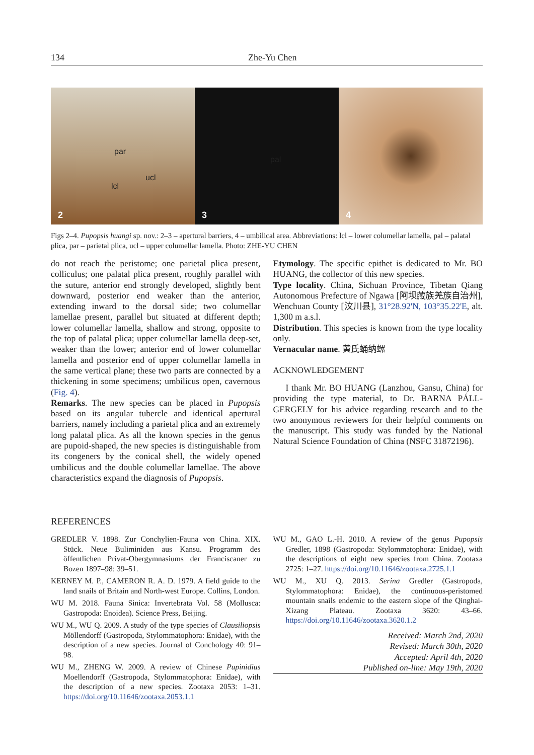134 Zhe-Yu Chen
par
ucl
lcl
2
pal
3
4
Figs 2–4. Pupopsis huangi sp. nov.: 2–3 – apertural barriers, 4 – umbilical area. Abbreviations: lcl – lower columellar lamella, pal – palatal plica, par – parietal plica, ucl – upper columellar lamella. Photo: ZHE-YU CHEN
do not reach the peristome; one parietal plica present, colliculus; one palatal plica present, roughly parallel with the suture, anterior end strongly developed, slightly bent downward, posterior end weaker than the anterior, extending inward to the dorsal side; two columellar lamellae present, parallel but situated at different depth; lower columellar lamella, shallow and strong, opposite to the top of palatal plica; upper columellar lamella deep-set, weaker than the lower; anterior end of lower columellar lamella and posterior end of upper columellar lamella in the same vertical plane; these two parts are connected by a thickening in some specimens; umbilicus open, cavernous (Fig. 4).
Remarks. The new species can be placed in Pupopsis based on its angular tubercle and identical apertural barriers, namely including a parietal plica and an extremely long palatal plica. As all the known species in the genus are pupoid-shaped, the new species is distinguishable from its congeners by the conical shell, the widely opened umbilicus and the double columellar lamellae. The above characteristics expand the diagnosis of Pupopsis.
Etymology. The specific epithet is dedicated to Mr. BO HUANG, the collector of this new species.
Type locality. China, Sichuan Province, Tibetan Qiang Autonomous Prefecture of Ngawa [阿坝藏族羌族自治州], Wenchuan County [汶川县], 31°28.92'N, 103°35.22'E, alt. 1,300 m a.s.l.
Distribution. This species is known from the type locality only.
Vernacular name. 黄氏蛹纳螺
ACKNOWLEDGEMENT
I thank Mr. BO HUANG (Lanzhou, Gansu, China) for providing the type material, to Dr. BARNA PÁLL-GERGELY for his advice regarding research and to the two anonymous reviewers for their helpful comments on the manuscript. This study was funded by the National Natural Science Foundation of China (NSFC 31872196).
REFERENCES
GREDLER V. 1898. Zur Conchylien-Fauna von China. XIX. Stück. Neue Buliminiden aus Kansu. Programm des öffentlichen Privat-Obergymnasiums der Franciscaner zu Bozen 1897–98: 39–51.
KERNEY M. P., CAMERON R. A. D. 1979. A field guide to the land snails of Britain and North-west Europe. Collins, London.
WU M. 2018. Fauna Sinica: Invertebrata Vol. 58 (Mollusca: Gastropoda: Enoidea). Science Press, Beijing.
WU M., WU Q. 2009. A study of the type species of Clausiliopsis Möllendorff (Gastropoda, Stylommatophora: Enidae), with the description of a new species. Journal of Conchology 40: 91–98.
WU M., ZHENG W. 2009. A review of Chinese Pupinidius Moellendorff (Gastropoda, Stylommatophora: Enidae), with the description of a new species. Zootaxa 2053: 1–31. https://doi.org/10.11646/zootaxa.2053.1.1
WU M., GAO L.-H. 2010. A review of the genus Pupopsis Gredler, 1898 (Gastropoda: Stylommatophora: Enidae), with the descriptions of eight new species from China. Zootaxa 2725: 1–27. https://doi.org/10.11646/zootaxa.2725.1.1
WU M., XU Q. 2013. Serina Gredler (Gastropoda, Stylommatophora: Enidae), the continuous-peristomed mountain snails endemic to the eastern slope of the Qinghai-Xizang Plateau. Zootaxa 3620: 43–66. https://doi.org/10.11646/zootaxa.3620.1.2
Received: March 2nd, 2020
Revised: March 30th, 2020
Accepted: April 4th, 2020
Published on-line: May 19th, 2020